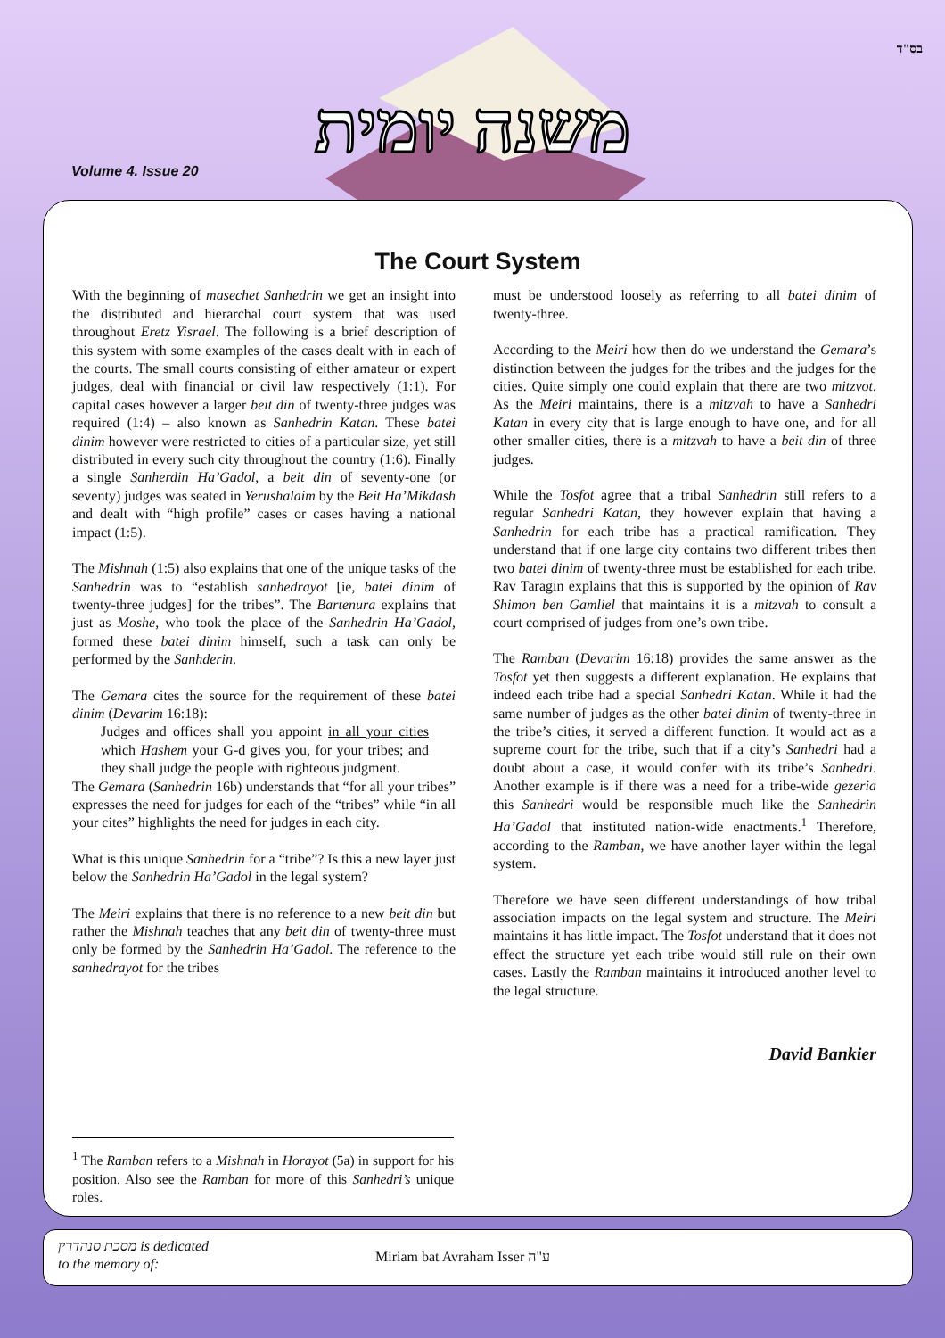בס"ד
Volume 4. Issue 20
משנה יומית
The Court System
With the beginning of masechet Sanhedrin we get an insight into the distributed and hierarchal court system that was used throughout Eretz Yisrael. The following is a brief description of this system with some examples of the cases dealt with in each of the courts. The small courts consisting of either amateur or expert judges, deal with financial or civil law respectively (1:1). For capital cases however a larger beit din of twenty-three judges was required (1:4) – also known as Sanhedrin Katan. These batei dinim however were restricted to cities of a particular size, yet still distributed in every such city throughout the country (1:6). Finally a single Sanherdin Ha’Gadol, a beit din of seventy-one (or seventy) judges was seated in Yerushalaim by the Beit Ha’Mikdash and dealt with “high profile” cases or cases having a national impact (1:5).
The Mishnah (1:5) also explains that one of the unique tasks of the Sanhedrin was to “establish sanhedrayot [ie, batei dinim of twenty-three judges] for the tribes”. The Bartenura explains that just as Moshe, who took the place of the Sanhedrin Ha’Gadol, formed these batei dinim himself, such a task can only be performed by the Sanhderin.
The Gemara cites the source for the requirement of these batei dinim (Devarim 16:18):
Judges and offices shall you appoint in all your cities which Hashem your G-d gives you, for your tribes; and they shall judge the people with righteous judgment.
The Gemara (Sanhedrin 16b) understands that “for all your tribes” expresses the need for judges for each of the “tribes” while “in all your cites” highlights the need for judges in each city.
What is this unique Sanhedrin for a “tribe”? Is this a new layer just below the Sanhedrin Ha’Gadol in the legal system?
The Meiri explains that there is no reference to a new beit din but rather the Mishnah teaches that any beit din of twenty-three must only be formed by the Sanhedrin Ha’Gadol. The reference to the sanhedrayot for the tribes
must be understood loosely as referring to all batei dinim of twenty-three.
According to the Meiri how then do we understand the Gemara’s distinction between the judges for the tribes and the judges for the cities. Quite simply one could explain that there are two mitzvot. As the Meiri maintains, there is a mitzvah to have a Sanhedri Katan in every city that is large enough to have one, and for all other smaller cities, there is a mitzvah to have a beit din of three judges.
While the Tosfot agree that a tribal Sanhedrin still refers to a regular Sanhedri Katan, they however explain that having a Sanhedrin for each tribe has a practical ramification. They understand that if one large city contains two different tribes then two batei dinim of twenty-three must be established for each tribe. Rav Taragin explains that this is supported by the opinion of Rav Shimon ben Gamliel that maintains it is a mitzvah to consult a court comprised of judges from one’s own tribe.
The Ramban (Devarim 16:18) provides the same answer as the Tosfot yet then suggests a different explanation. He explains that indeed each tribe had a special Sanhedri Katan. While it had the same number of judges as the other batei dinim of twenty-three in the tribe’s cities, it served a different function. It would act as a supreme court for the tribe, such that if a city’s Sanhedri had a doubt about a case, it would confer with its tribe’s Sanhedri. Another example is if there was a need for a tribe-wide gezeria this Sanhedri would be responsible much like the Sanhedrin Ha’Gadol that instituted nation-wide enactments.<sup>1</sup> Therefore, according to the Ramban, we have another layer within the legal system.
Therefore we have seen different understandings of how tribal association impacts on the legal system and structure. The Meiri maintains it has little impact. The Tosfot understand that it does not effect the structure yet each tribe would still rule on their own cases. Lastly the Ramban maintains it introduced another level to the legal structure.
David Bankier
<sup>1</sup> The Ramban refers to a Mishnah in Horayot (5a) in support for his position. Also see the Ramban for more of this Sanhedri’s unique roles.
מסכת סנהדרין is dedicated
to the memory of:
Miriam bat Avraham Isser ע"ה